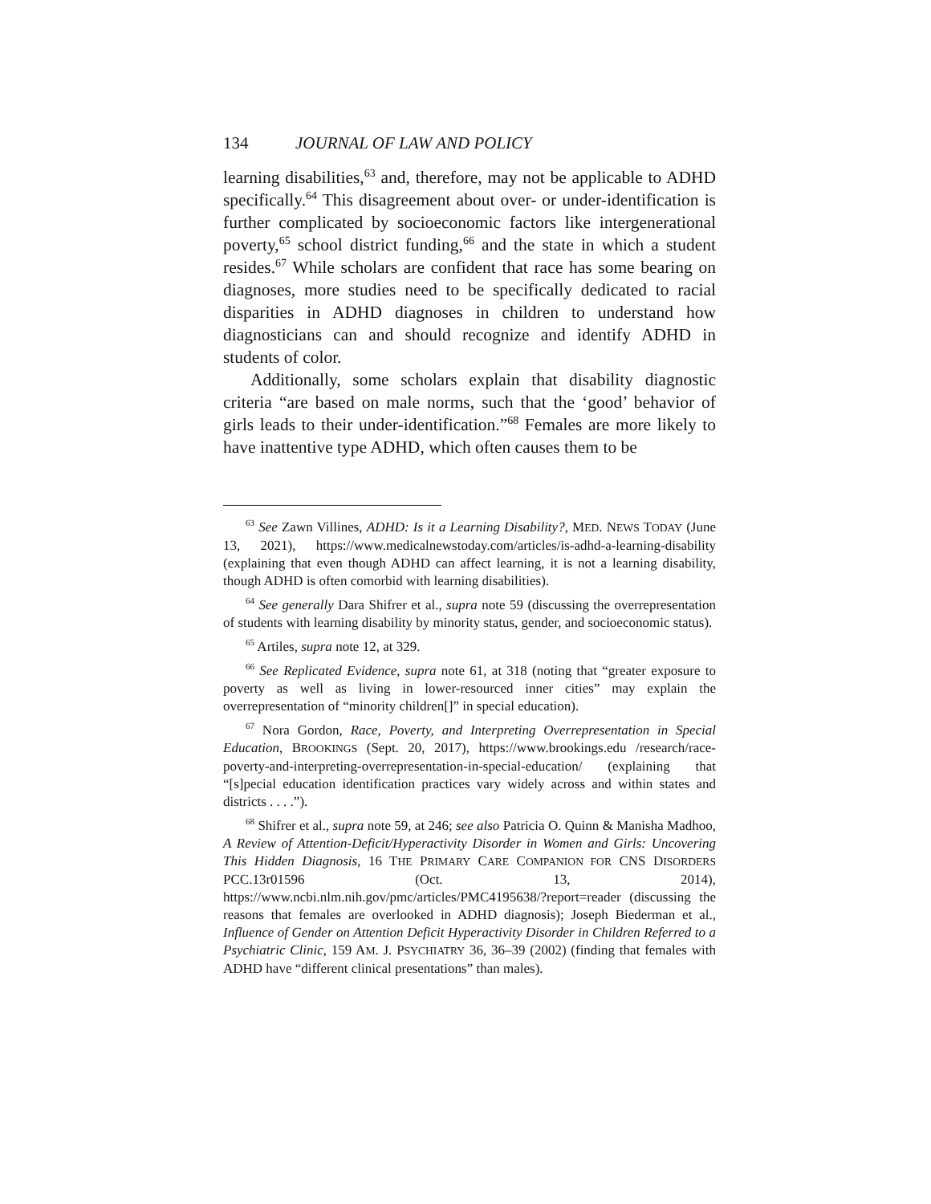134 JOURNAL OF LAW AND POLICY
learning disabilities,<sup>63</sup> and, therefore, may not be applicable to ADHD specifically.<sup>64</sup> This disagreement about over- or under-identification is further complicated by socioeconomic factors like intergenerational poverty,<sup>65</sup> school district funding,<sup>66</sup> and the state in which a student resides.<sup>67</sup> While scholars are confident that race has some bearing on diagnoses, more studies need to be specifically dedicated to racial disparities in ADHD diagnoses in children to understand how diagnosticians can and should recognize and identify ADHD in students of color.
Additionally, some scholars explain that disability diagnostic criteria “are based on male norms, such that the ‘good’ behavior of girls leads to their under-identification.”<sup>68</sup> Females are more likely to have inattentive type ADHD, which often causes them to be
<sup>63</sup> See Zawn Villines, ADHD: Is it a Learning Disability?, MED. NEWS TODAY (June 13, 2021), https://www.medicalnewstoday.com/articles/is-adhd-a-learning-disability (explaining that even though ADHD can affect learning, it is not a learning disability, though ADHD is often comorbid with learning disabilities).
<sup>64</sup> See generally Dara Shifrer et al., supra note 59 (discussing the overrepresentation of students with learning disability by minority status, gender, and socioeconomic status).
<sup>65</sup> Artiles, supra note 12, at 329.
<sup>66</sup> See Replicated Evidence, supra note 61, at 318 (noting that “greater exposure to poverty as well as living in lower-resourced inner cities” may explain the overrepresentation of “minority children[]” in special education).
<sup>67</sup> Nora Gordon, Race, Poverty, and Interpreting Overrepresentation in Special Education, BROOKINGS (Sept. 20, 2017), https://www.brookings.edu /research/race-poverty-and-interpreting-overrepresentation-in-special-education/ (explaining that “[s]pecial education identification practices vary widely across and within states and districts . . . .”).
<sup>68</sup> Shifrer et al., supra note 59, at 246; see also Patricia O. Quinn & Manisha Madhoo, A Review of Attention-Deficit/Hyperactivity Disorder in Women and Girls: Uncovering This Hidden Diagnosis, 16 THE PRIMARY CARE COMPANION FOR CNS DISORDERS PCC.13r01596 (Oct. 13, 2014), https://www.ncbi.nlm.nih.gov/pmc/articles/PMC4195638/?report=reader (discussing the reasons that females are overlooked in ADHD diagnosis); Joseph Biederman et al., Influence of Gender on Attention Deficit Hyperactivity Disorder in Children Referred to a Psychiatric Clinic, 159 AM. J. PSYCHIATRY 36, 36–39 (2002) (finding that females with ADHD have “different clinical presentations” than males).